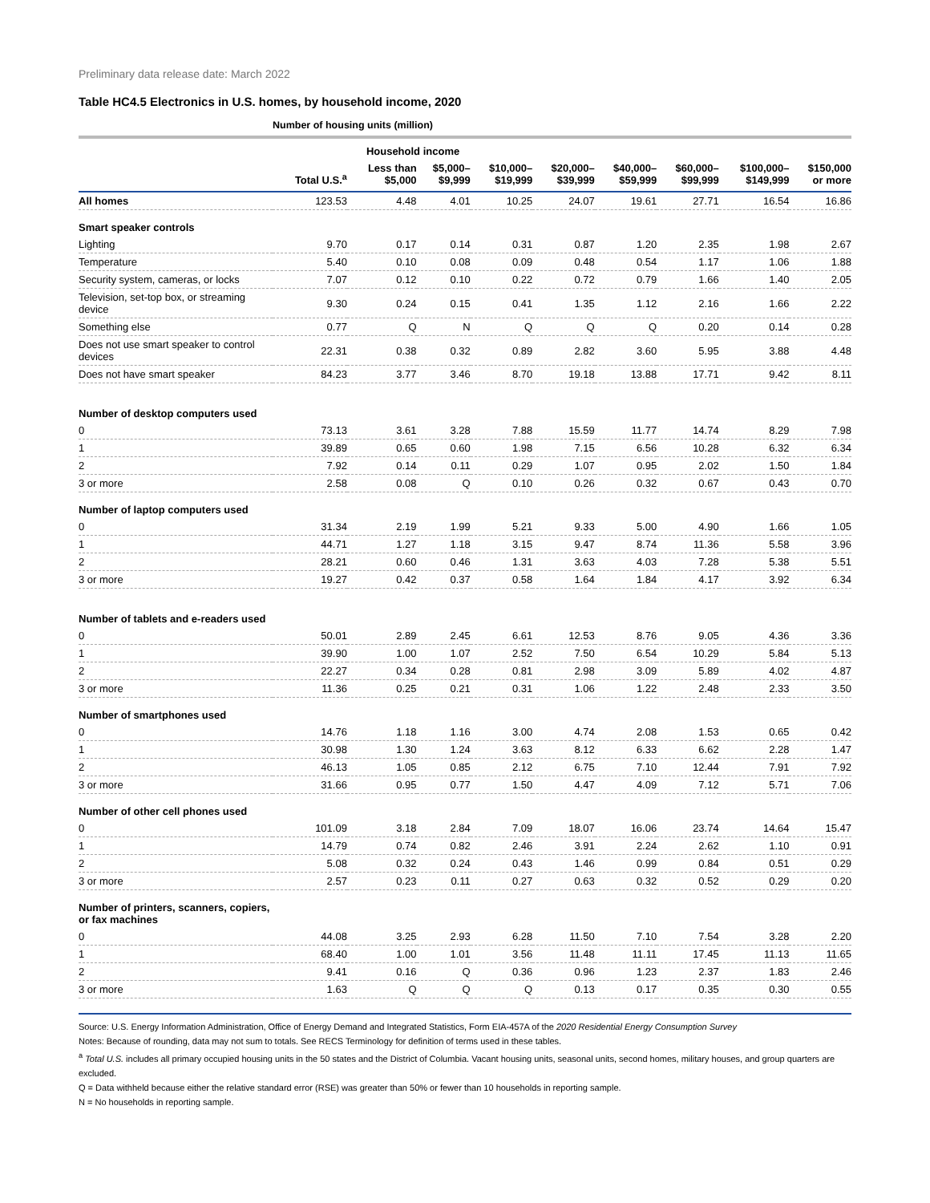Preliminary data release date: March 2022
Table HC4.5 Electronics in U.S. homes, by household income, 2020
Number of housing units (million)
| | | Household income | | | | | | | |
| --- | --- | --- | --- | --- | --- | --- | --- | --- | --- |
| | Total U.S.<sup>a</sup> | Less than $5,000 | $5,000– $9,999 | $10,000– $19,999 | $20,000– $39,999 | $40,000– $59,999 | $60,000– $99,999 | $100,000– $149,999 | $150,000 or more |
| All homes | 123.53 | 4.48 | 4.01 | 10.25 | 24.07 | 19.61 | 27.71 | 16.54 | 16.86 |
| Smart speaker controls | | | | | | | | | |
| Lighting | 9.70 | 0.17 | 0.14 | 0.31 | 0.87 | 1.20 | 2.35 | 1.98 | 2.67 |
| Temperature | 5.40 | 0.10 | 0.08 | 0.09 | 0.48 | 0.54 | 1.17 | 1.06 | 1.88 |
| Security system, cameras, or locks | 7.07 | 0.12 | 0.10 | 0.22 | 0.72 | 0.79 | 1.66 | 1.40 | 2.05 |
| Television, set-top box, or streaming device | 9.30 | 0.24 | 0.15 | 0.41 | 1.35 | 1.12 | 2.16 | 1.66 | 2.22 |
| Something else | 0.77 | Q | N | Q | Q | Q | 0.20 | 0.14 | 0.28 |
| Does not use smart speaker to control devices | 22.31 | 0.38 | 0.32 | 0.89 | 2.82 | 3.60 | 5.95 | 3.88 | 4.48 |
| Does not have smart speaker | 84.23 | 3.77 | 3.46 | 8.70 | 19.18 | 13.88 | 17.71 | 9.42 | 8.11 |
| Number of desktop computers used | | | | | | | | | |
| 0 | 73.13 | 3.61 | 3.28 | 7.88 | 15.59 | 11.77 | 14.74 | 8.29 | 7.98 |
| 1 | 39.89 | 0.65 | 0.60 | 1.98 | 7.15 | 6.56 | 10.28 | 6.32 | 6.34 |
| 2 | 7.92 | 0.14 | 0.11 | 0.29 | 1.07 | 0.95 | 2.02 | 1.50 | 1.84 |
| 3 or more | 2.58 | 0.08 | Q | 0.10 | 0.26 | 0.32 | 0.67 | 0.43 | 0.70 |
| Number of laptop computers used | | | | | | | | | |
| 0 | 31.34 | 2.19 | 1.99 | 5.21 | 9.33 | 5.00 | 4.90 | 1.66 | 1.05 |
| 1 | 44.71 | 1.27 | 1.18 | 3.15 | 9.47 | 8.74 | 11.36 | 5.58 | 3.96 |
| 2 | 28.21 | 0.60 | 0.46 | 1.31 | 3.63 | 4.03 | 7.28 | 5.38 | 5.51 |
| 3 or more | 19.27 | 0.42 | 0.37 | 0.58 | 1.64 | 1.84 | 4.17 | 3.92 | 6.34 |
| Number of tablets and e-readers used | | | | | | | | | |
| 0 | 50.01 | 2.89 | 2.45 | 6.61 | 12.53 | 8.76 | 9.05 | 4.36 | 3.36 |
| 1 | 39.90 | 1.00 | 1.07 | 2.52 | 7.50 | 6.54 | 10.29 | 5.84 | 5.13 |
| 2 | 22.27 | 0.34 | 0.28 | 0.81 | 2.98 | 3.09 | 5.89 | 4.02 | 4.87 |
| 3 or more | 11.36 | 0.25 | 0.21 | 0.31 | 1.06 | 1.22 | 2.48 | 2.33 | 3.50 |
| Number of smartphones used | | | | | | | | | |
| 0 | 14.76 | 1.18 | 1.16 | 3.00 | 4.74 | 2.08 | 1.53 | 0.65 | 0.42 |
| 1 | 30.98 | 1.30 | 1.24 | 3.63 | 8.12 | 6.33 | 6.62 | 2.28 | 1.47 |
| 2 | 46.13 | 1.05 | 0.85 | 2.12 | 6.75 | 7.10 | 12.44 | 7.91 | 7.92 |
| 3 or more | 31.66 | 0.95 | 0.77 | 1.50 | 4.47 | 4.09 | 7.12 | 5.71 | 7.06 |
| Number of other cell phones used | | | | | | | | | |
| 0 | 101.09 | 3.18 | 2.84 | 7.09 | 18.07 | 16.06 | 23.74 | 14.64 | 15.47 |
| 1 | 14.79 | 0.74 | 0.82 | 2.46 | 3.91 | 2.24 | 2.62 | 1.10 | 0.91 |
| 2 | 5.08 | 0.32 | 0.24 | 0.43 | 1.46 | 0.99 | 0.84 | 0.51 | 0.29 |
| 3 or more | 2.57 | 0.23 | 0.11 | 0.27 | 0.63 | 0.32 | 0.52 | 0.29 | 0.20 |
| Number of printers, scanners, copiers, or fax machines | | | | | | | | | |
| 0 | 44.08 | 3.25 | 2.93 | 6.28 | 11.50 | 7.10 | 7.54 | 3.28 | 2.20 |
| 1 | 68.40 | 1.00 | 1.01 | 3.56 | 11.48 | 11.11 | 17.45 | 11.13 | 11.65 |
| 2 | 9.41 | 0.16 | Q | 0.36 | 0.96 | 1.23 | 2.37 | 1.83 | 2.46 |
| 3 or more | 1.63 | Q | Q | Q | 0.13 | 0.17 | 0.35 | 0.30 | 0.55 |
Source: U.S. Energy Information Administration, Office of Energy Demand and Integrated Statistics, Form EIA-457A of the 2020 Residential Energy Consumption Survey
Notes: Because of rounding, data may not sum to totals. See RECS Terminology for definition of terms used in these tables.
<sup>a</sup> Total U.S. includes all primary occupied housing units in the 50 states and the District of Columbia. Vacant housing units, seasonal units, second homes, military houses, and group quarters are excluded.
Q = Data withheld because either the relative standard error (RSE) was greater than 50% or fewer than 10 households in reporting sample.
N = No households in reporting sample.